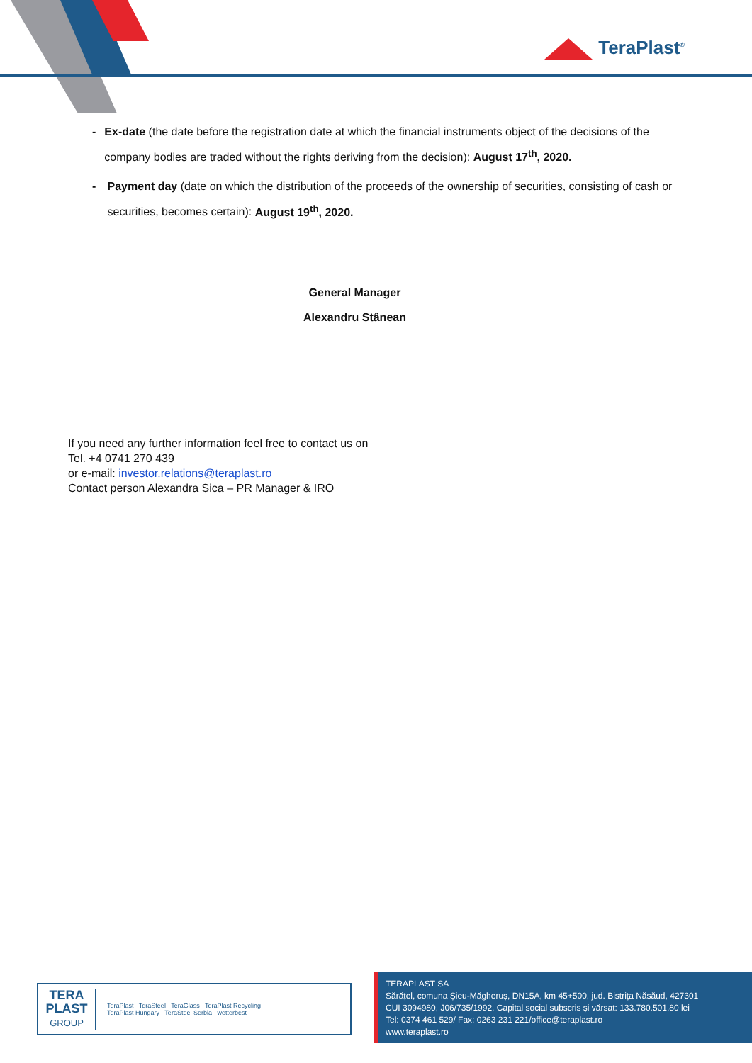TeraPlast<sup>®</sup>
- Ex-date (the date before the registration date at which the financial instruments object of the decisions of the company bodies are traded without the rights deriving from the decision): August 17<sup>th</sup>, 2020.
- Payment day (date on which the distribution of the proceeds of the ownership of securities, consisting of cash or securities, becomes certain): August 19<sup>th</sup>, 2020.
General Manager
Alexandru Stânean
If you need any further information feel free to contact us on
Tel. +4 0741 270 439
or e-mail: investor.relations@teraplast.ro
Contact person Alexandra Sica – PR Manager & IRO
TERA
PLAST
GROUP
TeraPlast TeraSteel TeraGlass TeraPlast Recycling
TeraPlast Hungary TeraSteel Serbia wetterbest
TERAPLAST SA
Sărățel, comuna Șieu-Măgheruș, DN15A, km 45+500, jud. Bistrița Năsăud, 427301
CUI 3094980, J06/735/1992, Capital social subscris și vărsat: 133.780.501,80 lei
Tel: 0374 461 529/ Fax: 0263 231 221/office@teraplast.ro
www.teraplast.ro